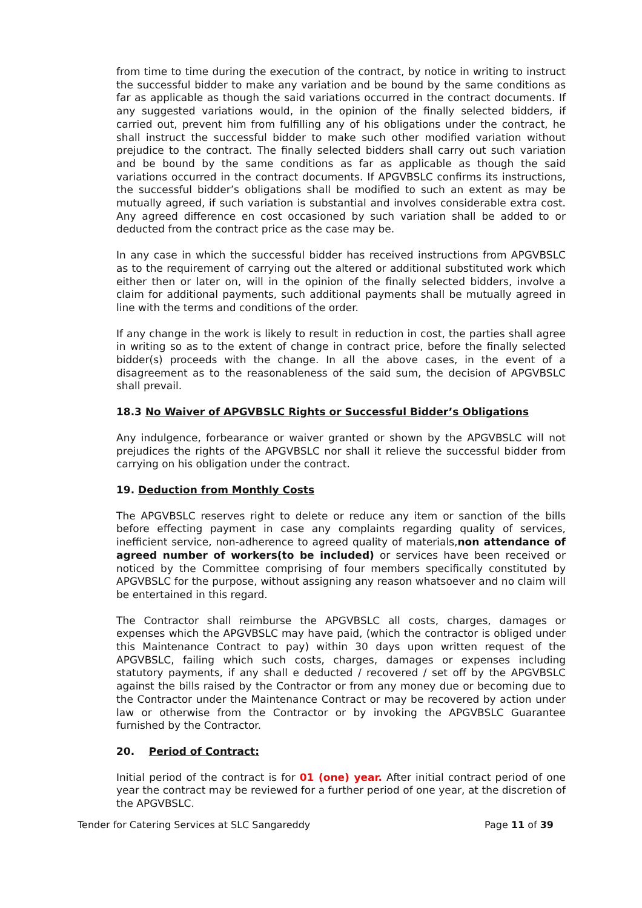from time to time during the execution of the contract, by notice in writing to instruct the successful bidder to make any variation and be bound by the same conditions as far as applicable as though the said variations occurred in the contract documents. If any suggested variations would, in the opinion of the finally selected bidders, if carried out, prevent him from fulfilling any of his obligations under the contract, he shall instruct the successful bidder to make such other modified variation without prejudice to the contract. The finally selected bidders shall carry out such variation and be bound by the same conditions as far as applicable as though the said variations occurred in the contract documents. If APGVBSLC confirms its instructions, the successful bidder’s obligations shall be modified to such an extent as may be mutually agreed, if such variation is substantial and involves considerable extra cost. Any agreed difference en cost occasioned by such variation shall be added to or deducted from the contract price as the case may be.
In any case in which the successful bidder has received instructions from APGVBSLC as to the requirement of carrying out the altered or additional substituted work which either then or later on, will in the opinion of the finally selected bidders, involve a claim for additional payments, such additional payments shall be mutually agreed in line with the terms and conditions of the order.
If any change in the work is likely to result in reduction in cost, the parties shall agree in writing so as to the extent of change in contract price, before the finally selected bidder(s) proceeds with the change. In all the above cases, in the event of a disagreement as to the reasonableness of the said sum, the decision of APGVBSLC shall prevail.
18.3 No Waiver of APGVBSLC Rights or Successful Bidder’s Obligations
Any indulgence, forbearance or waiver granted or shown by the APGVBSLC will not prejudices the rights of the APGVBSLC nor shall it relieve the successful bidder from carrying on his obligation under the contract.
19. Deduction from Monthly Costs
The APGVBSLC reserves right to delete or reduce any item or sanction of the bills before effecting payment in case any complaints regarding quality of services, inefficient service, non-adherence to agreed quality of materials,non attendance of agreed number of workers(to be included) or services have been received or noticed by the Committee comprising of four members specifically constituted by APGVBSLC for the purpose, without assigning any reason whatsoever and no claim will be entertained in this regard.
The Contractor shall reimburse the APGVBSLC all costs, charges, damages or expenses which the APGVBSLC may have paid, (which the contractor is obliged under this Maintenance Contract to pay) within 30 days upon written request of the APGVBSLC, failing which such costs, charges, damages or expenses including statutory payments, if any shall e deducted / recovered / set off by the APGVBSLC against the bills raised by the Contractor or from any money due or becoming due to the Contractor under the Maintenance Contract or may be recovered by action under law or otherwise from the Contractor or by invoking the APGVBSLC Guarantee furnished by the Contractor.
20. Period of Contract:
Initial period of the contract is for 01 (one) year. After initial contract period of one year the contract may be reviewed for a further period of one year, at the discretion of the APGVBSLC.
Tender for Catering Services at SLC Sangareddy Page 11 of 39